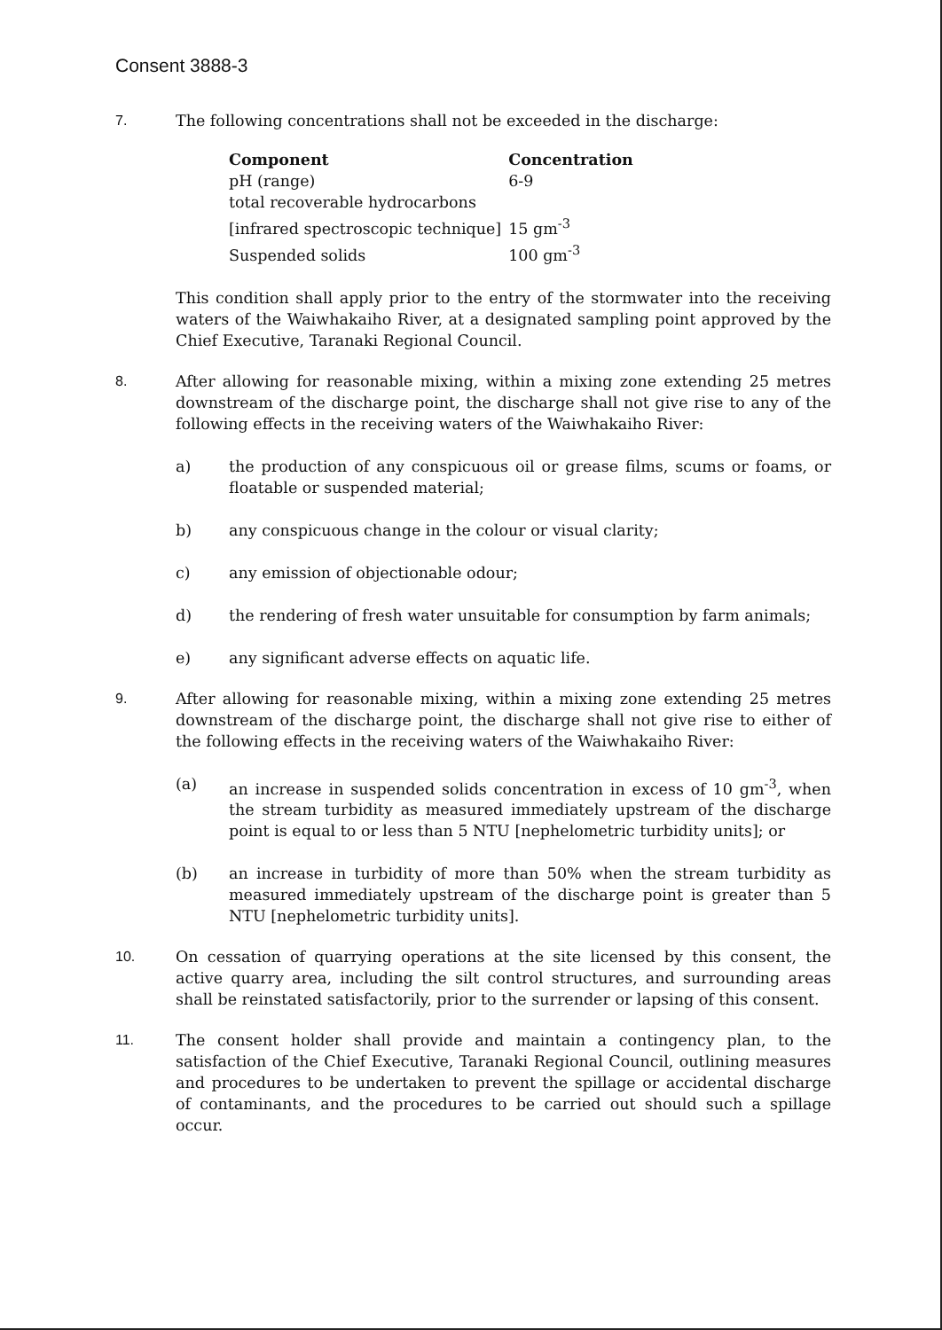Consent 3888-3
7. The following concentrations shall not be exceeded in the discharge:
| Component | Concentration |
| --- | --- |
| pH (range) | 6-9 |
| total recoverable hydrocarbons | |
| [infrared spectroscopic technique] | 15 gm<sup>-3</sup> |
| Suspended solids | 100 gm<sup>-3</sup> |
This condition shall apply prior to the entry of the stormwater into the receiving waters of the Waiwhakaiho River, at a designated sampling point approved by the Chief Executive, Taranaki Regional Council.
8. After allowing for reasonable mixing, within a mixing zone extending 25 metres downstream of the discharge point, the discharge shall not give rise to any of the following effects in the receiving waters of the Waiwhakaiho River:
a) the production of any conspicuous oil or grease films, scums or foams, or floatable or suspended material;
b) any conspicuous change in the colour or visual clarity;
c) any emission of objectionable odour;
d) the rendering of fresh water unsuitable for consumption by farm animals;
e) any significant adverse effects on aquatic life.
9. After allowing for reasonable mixing, within a mixing zone extending 25 metres downstream of the discharge point, the discharge shall not give rise to either of the following effects in the receiving waters of the Waiwhakaiho River:
(a) an increase in suspended solids concentration in excess of 10 gm<sup>-3</sup>, when the stream turbidity as measured immediately upstream of the discharge point is equal to or less than 5 NTU [nephelometric turbidity units]; or
(b) an increase in turbidity of more than 50% when the stream turbidity as measured immediately upstream of the discharge point is greater than 5 NTU [nephelometric turbidity units].
10. On cessation of quarrying operations at the site licensed by this consent, the active quarry area, including the silt control structures, and surrounding areas shall be reinstated satisfactorily, prior to the surrender or lapsing of this consent.
11. The consent holder shall provide and maintain a contingency plan, to the satisfaction of the Chief Executive, Taranaki Regional Council, outlining measures and procedures to be undertaken to prevent the spillage or accidental discharge of contaminants, and the procedures to be carried out should such a spillage occur.